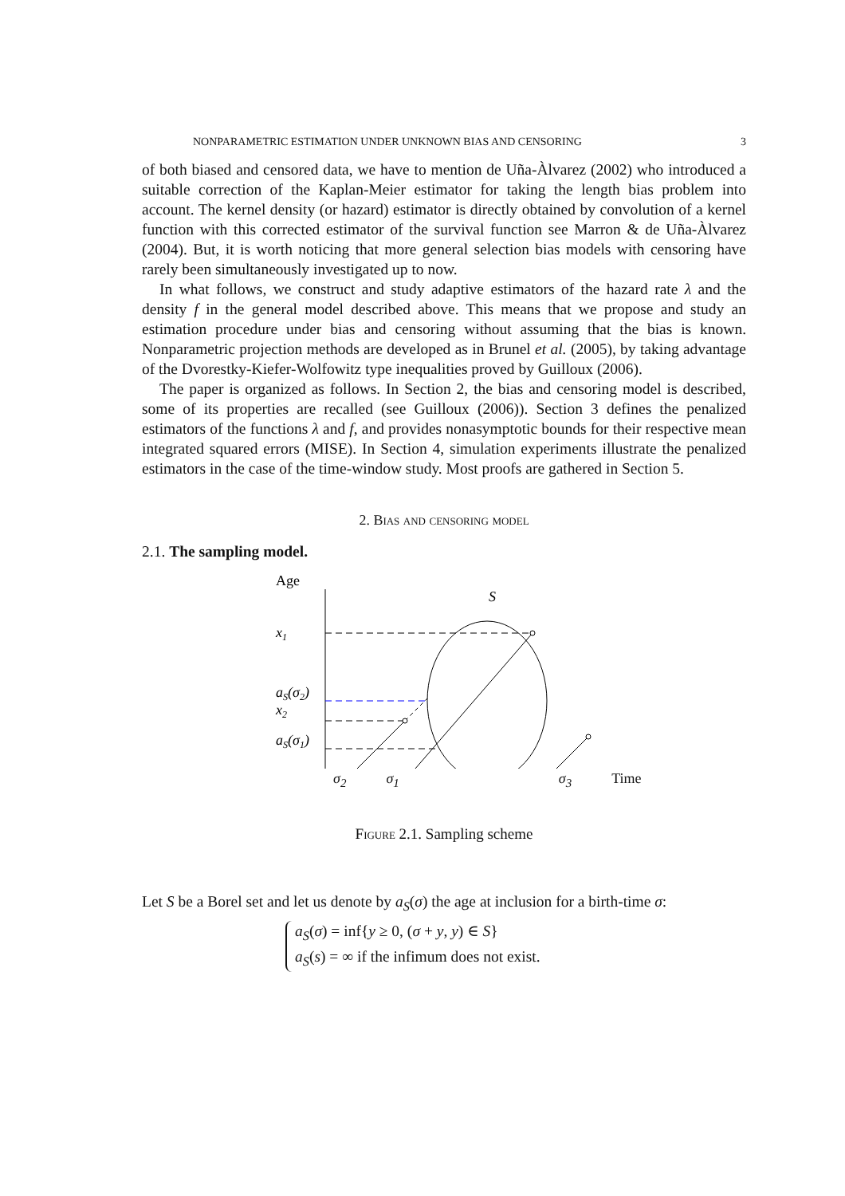NONPARAMETRIC ESTIMATION UNDER UNKNOWN BIAS AND CENSORING 3
of both biased and censored data, we have to mention de Uña-Àlvarez (2002) who introduced a suitable correction of the Kaplan-Meier estimator for taking the length bias problem into account. The kernel density (or hazard) estimator is directly obtained by convolution of a kernel function with this corrected estimator of the survival function see Marron & de Uña-Àlvarez (2004). But, it is worth noticing that more general selection bias models with censoring have rarely been simultaneously investigated up to now.
In what follows, we construct and study adaptive estimators of the hazard rate λ and the density f in the general model described above. This means that we propose and study an estimation procedure under bias and censoring without assuming that the bias is known. Nonparametric projection methods are developed as in Brunel et al. (2005), by taking advantage of the Dvorestky-Kiefer-Wolfowitz type inequalities proved by Guilloux (2006).
The paper is organized as follows. In Section 2, the bias and censoring model is described, some of its properties are recalled (see Guilloux (2006)). Section 3 defines the penalized estimators of the functions λ and f, and provides nonasymptotic bounds for their respective mean integrated squared errors (MISE). In Section 4, simulation experiments illustrate the penalized estimators in the case of the time-window study. Most proofs are gathered in Section 5.
2. Bias and censoring model
2.1. The sampling model.
Age
x1
aS(σ2)
x2
aS(σ1)
S
σ<sub>2</sub> σ<sub>1</sub> σ<sub>3</sub> Time
Figure 2.1. Sampling scheme
Let S be a Borel set and let us denote by a<sub>S</sub>(σ) the age at inclusion for a birth-time σ:
a<sub>S</sub>(σ) = inf{y ≥ 0, (σ + y, y) ∈ S}
a<sub>S</sub>(s) = ∞ if the infimum does not exist.